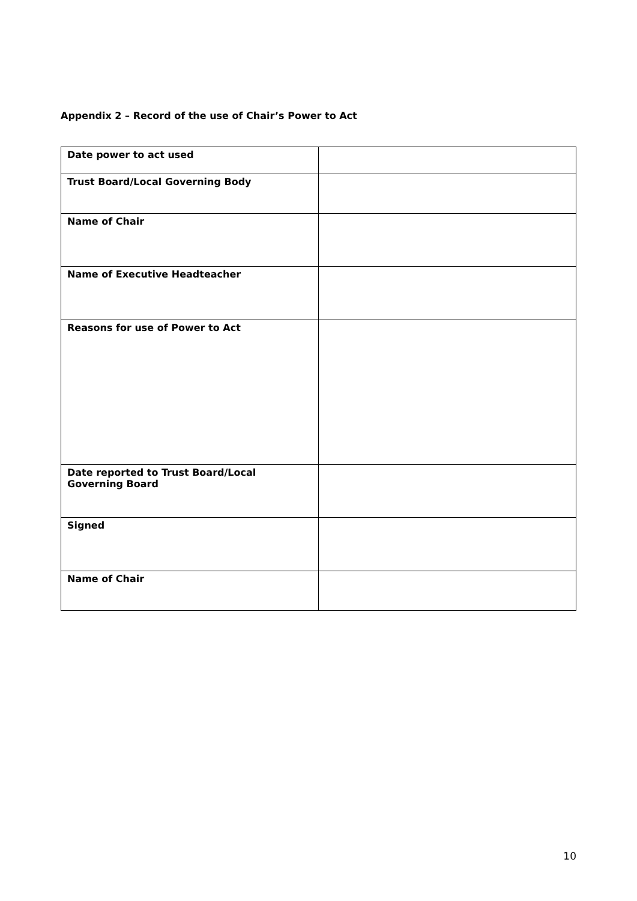Appendix 2 – Record of the use of Chair’s Power to Act
| Date power to act used | |
| Trust Board/Local Governing Body | |
| Name of Chair | |
| Name of Executive Headteacher | |
| Reasons for use of Power to Act | |
| Date reported to Trust Board/Local Governing Board | |
| Signed | |
| Name of Chair | |
10